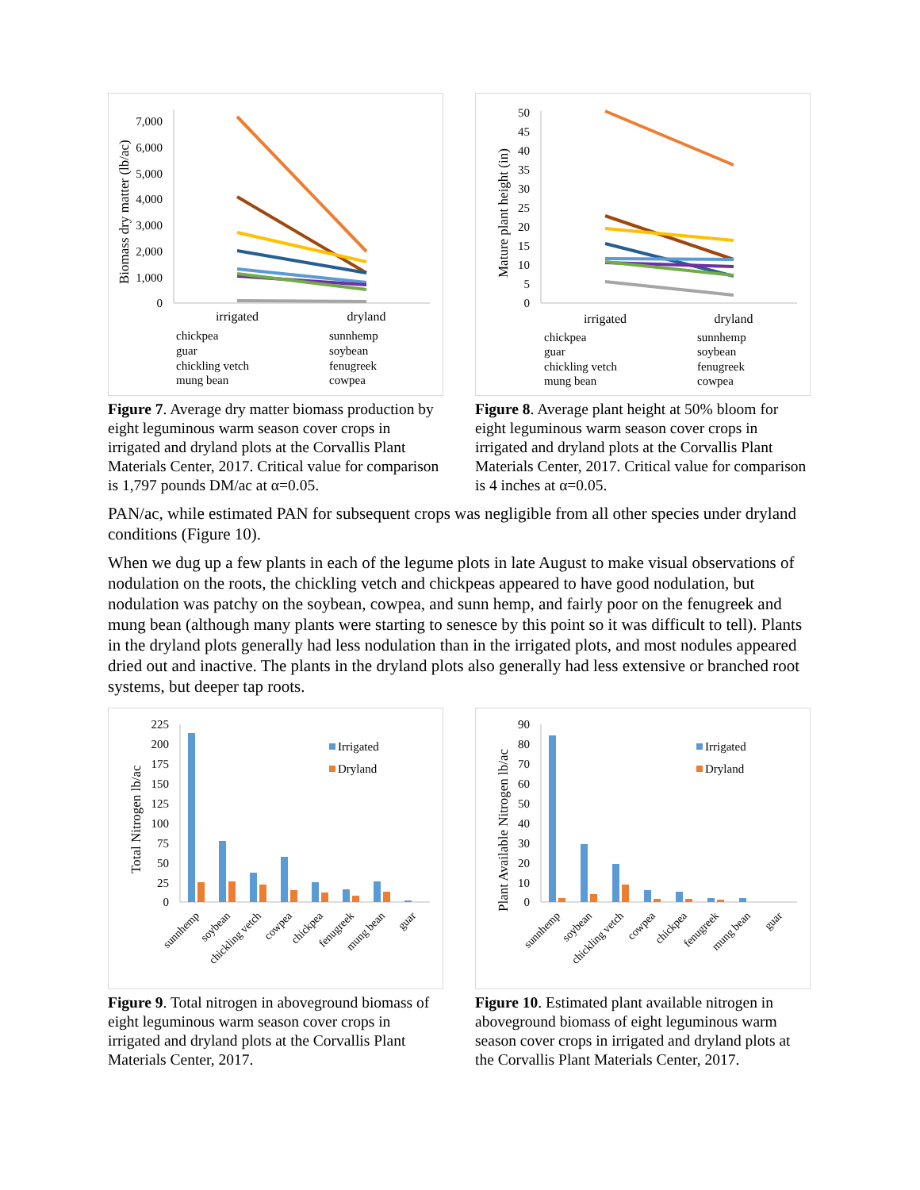Biomass dry matter (lb/ac)
7,000
6,000
5,000
4,000
3,000
2,000
1,000
0
irrigated
dryland
chickpea
sunnhemp
guar
soybean
chickling vetch
fenugreek
mung bean
cowpea
Figure 7. Average dry matter biomass production by eight leguminous warm season cover crops in irrigated and dryland plots at the Corvallis Plant Materials Center, 2017. Critical value for comparison is 1,797 pounds DM/ac at α=0.05.
Mature plant height (in)
50
45
40
35
30
25
20
15
10
5
0
irrigated
dryland
chickpea
sunnhemp
guar
soybean
chickling vetch
fenugreek
mung bean
cowpea
Figure 8. Average plant height at 50% bloom for eight leguminous warm season cover crops in irrigated and dryland plots at the Corvallis Plant Materials Center, 2017. Critical value for comparison is 4 inches at α=0.05.
PAN/ac, while estimated PAN for subsequent crops was negligible from all other species under dryland conditions (Figure 10).
When we dug up a few plants in each of the legume plots in late August to make visual observations of nodulation on the roots, the chickling vetch and chickpeas appeared to have good nodulation, but nodulation was patchy on the soybean, cowpea, and sunn hemp, and fairly poor on the fenugreek and mung bean (although many plants were starting to senesce by this point so it was difficult to tell). Plants in the dryland plots generally had less nodulation than in the irrigated plots, and most nodules appeared dried out and inactive. The plants in the dryland plots also generally had less extensive or branched root systems, but deeper tap roots.
Total Nitrogen lb/ac
225
200
175
150
125
100
75
50
25
0
Irrigated
Dryland
sunnhemp
soybean
chickling vetch
cowpea
chickpea
fenugreek
mung bean
guar
Figure 9. Total nitrogen in aboveground biomass of eight leguminous warm season cover crops in irrigated and dryland plots at the Corvallis Plant Materials Center, 2017.
Plant Available Nitrogen lb/ac
90
80
70
60
50
40
30
20
10
0
Irrigated
Dryland
sunnhemp
soybean
chickling vetch
cowpea
chickpea
fenugreek
mung bean
guar
Figure 10. Estimated plant available nitrogen in aboveground biomass of eight leguminous warm season cover crops in irrigated and dryland plots at the Corvallis Plant Materials Center, 2017.